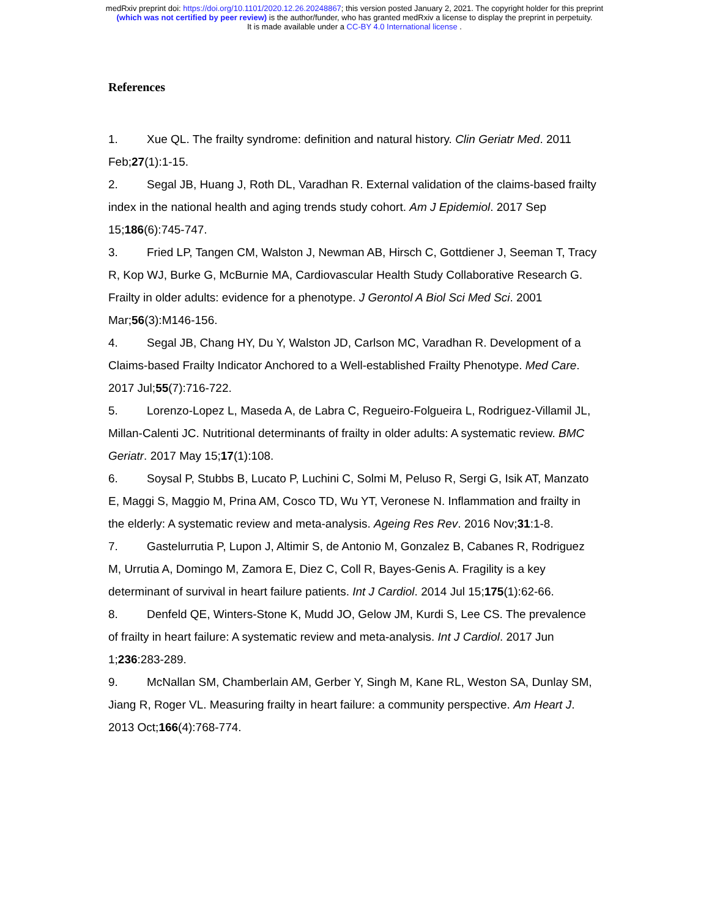medRxiv preprint doi: https://doi.org/10.1101/2020.12.26.20248867; this version posted January 2, 2021. The copyright holder for this preprint
(which was not certified by peer review) is the author/funder, who has granted medRxiv a license to display the preprint in perpetuity.
It is made available under a CC-BY 4.0 International license .
References
1. Xue QL. The frailty syndrome: definition and natural history. Clin Geriatr Med. 2011 Feb;27(1):1-15.
2. Segal JB, Huang J, Roth DL, Varadhan R. External validation of the claims-based frailty index in the national health and aging trends study cohort. Am J Epidemiol. 2017 Sep 15;186(6):745-747.
3. Fried LP, Tangen CM, Walston J, Newman AB, Hirsch C, Gottdiener J, Seeman T, Tracy R, Kop WJ, Burke G, McBurnie MA, Cardiovascular Health Study Collaborative Research G. Frailty in older adults: evidence for a phenotype. J Gerontol A Biol Sci Med Sci. 2001 Mar;56(3):M146-156.
4. Segal JB, Chang HY, Du Y, Walston JD, Carlson MC, Varadhan R. Development of a Claims-based Frailty Indicator Anchored to a Well-established Frailty Phenotype. Med Care. 2017 Jul;55(7):716-722.
5. Lorenzo-Lopez L, Maseda A, de Labra C, Regueiro-Folgueira L, Rodriguez-Villamil JL, Millan-Calenti JC. Nutritional determinants of frailty in older adults: A systematic review. BMC Geriatr. 2017 May 15;17(1):108.
6. Soysal P, Stubbs B, Lucato P, Luchini C, Solmi M, Peluso R, Sergi G, Isik AT, Manzato E, Maggi S, Maggio M, Prina AM, Cosco TD, Wu YT, Veronese N. Inflammation and frailty in the elderly: A systematic review and meta-analysis. Ageing Res Rev. 2016 Nov;31:1-8.
7. Gastelurrutia P, Lupon J, Altimir S, de Antonio M, Gonzalez B, Cabanes R, Rodriguez M, Urrutia A, Domingo M, Zamora E, Diez C, Coll R, Bayes-Genis A. Fragility is a key determinant of survival in heart failure patients. Int J Cardiol. 2014 Jul 15;175(1):62-66.
8. Denfeld QE, Winters-Stone K, Mudd JO, Gelow JM, Kurdi S, Lee CS. The prevalence of frailty in heart failure: A systematic review and meta-analysis. Int J Cardiol. 2017 Jun 1;236:283-289.
9. McNallan SM, Chamberlain AM, Gerber Y, Singh M, Kane RL, Weston SA, Dunlay SM, Jiang R, Roger VL. Measuring frailty in heart failure: a community perspective. Am Heart J. 2013 Oct;166(4):768-774.